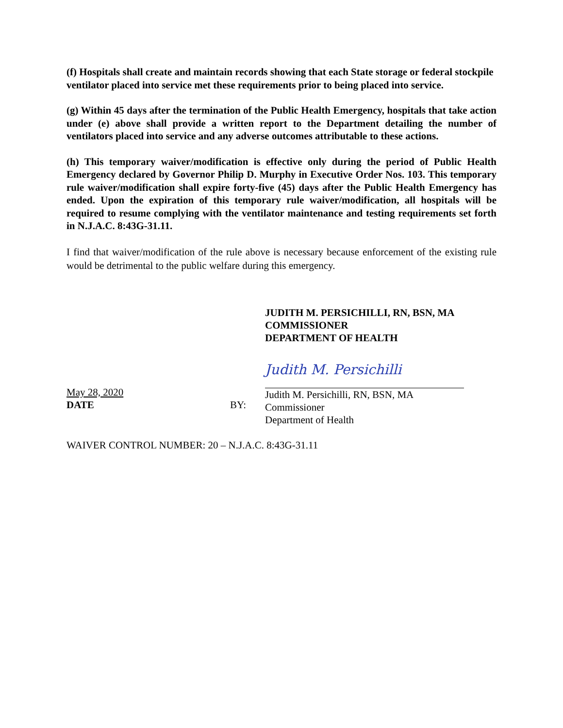(f) Hospitals shall create and maintain records showing that each State storage or federal stockpile ventilator placed into service met these requirements prior to being placed into service.
(g) Within 45 days after the termination of the Public Health Emergency, hospitals that take action under (e) above shall provide a written report to the Department detailing the number of ventilators placed into service and any adverse outcomes attributable to these actions.
(h) This temporary waiver/modification is effective only during the period of Public Health Emergency declared by Governor Philip D. Murphy in Executive Order Nos. 103. This temporary rule waiver/modification shall expire forty-five (45) days after the Public Health Emergency has ended. Upon the expiration of this temporary rule waiver/modification, all hospitals will be required to resume complying with the ventilator maintenance and testing requirements set forth in N.J.A.C. 8:43G-31.11.
I find that waiver/modification of the rule above is necessary because enforcement of the existing rule would be detrimental to the public welfare during this emergency.
JUDITH M. PERSICHILLI, RN, BSN, MA
COMMISSIONER
DEPARTMENT OF HEALTH
May 28, 2020
DATE
BY:
Judith M. Persichilli
Judith M. Persichilli, RN, BSN, MA
Commissioner
Department of Health
WAIVER CONTROL NUMBER: 20 – N.J.A.C. 8:43G-31.11